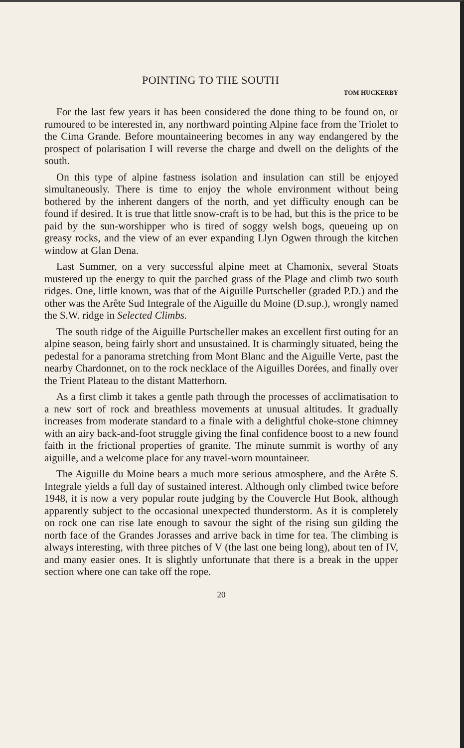POINTING TO THE SOUTH
TOM HUCKERBY
For the last few years it has been considered the done thing to be found on, or rumoured to be interested in, any northward pointing Alpine face from the Triolet to the Cima Grande. Before mountain­eering becomes in any way endangered by the prospect of polarisation I will reverse the charge and dwell on the delights of the south.
On this type of alpine fastness isolation and insulation can still be enjoyed simultaneously. There is time to enjoy the whole environment without being bothered by the inherent dangers of the north, and yet difficulty enough can be found if desired. It is true that little snow-craft is to be had, but this is the price to be paid by the sun-worshipper who is tired of soggy welsh bogs, queueing up on greasy rocks, and the view of an ever expanding Llyn Ogwen through the kitchen window at Glan Dena.
Last Summer, on a very successful alpine meet at Chamonix, several Stoats mustered up the energy to quit the parched grass of the Plage and climb two south ridges. One, little known, was that of the Aiguille Purtscheller (graded P.D.) and the other was the Arête Sud Integrale of the Aiguille du Moine (D.sup.), wrongly named the S.W. ridge in Selected Climbs.
The south ridge of the Aiguille Purtscheller makes an excellent first outing for an alpine season, being fairly short and unsustained. It is charmingly situated, being the pedestal for a panorama stretching from Mont Blanc and the Aiguille Verte, past the nearby Chardonnet, on to the rock necklace of the Aiguilles Dorées, and finally over the Trient Plateau to the distant Matterhorn.
As a first climb it takes a gentle path through the processes of acclimatisation to a new sort of rock and breathless movements at unusual altitudes. It gradually increases from moderate standard to a finale with a delightful choke-stone chimney with an airy back-and-foot struggle giving the final confidence boost to a new found faith in the frictional properties of granite. The minute summit is worthy of any aiguille, and a welcome place for any travel-worn mountaineer.
The Aiguille du Moine bears a much more serious atmosphere, and the Arête S. Integrale yields a full day of sustained interest. Although only climbed twice before 1948, it is now a very popular route judging by the Couvercle Hut Book, although apparently subject to the occasional unexpected thunderstorm. As it is completely on rock one can rise late enough to savour the sight of the rising sun gilding the north face of the Grandes Jorasses and arrive back in time for tea. The climbing is always interesting, with three pitches of V (the last one being long), about ten of IV, and many easier ones. It is slightly unfortunate that there is a break in the upper section where one can take off the rope.
20